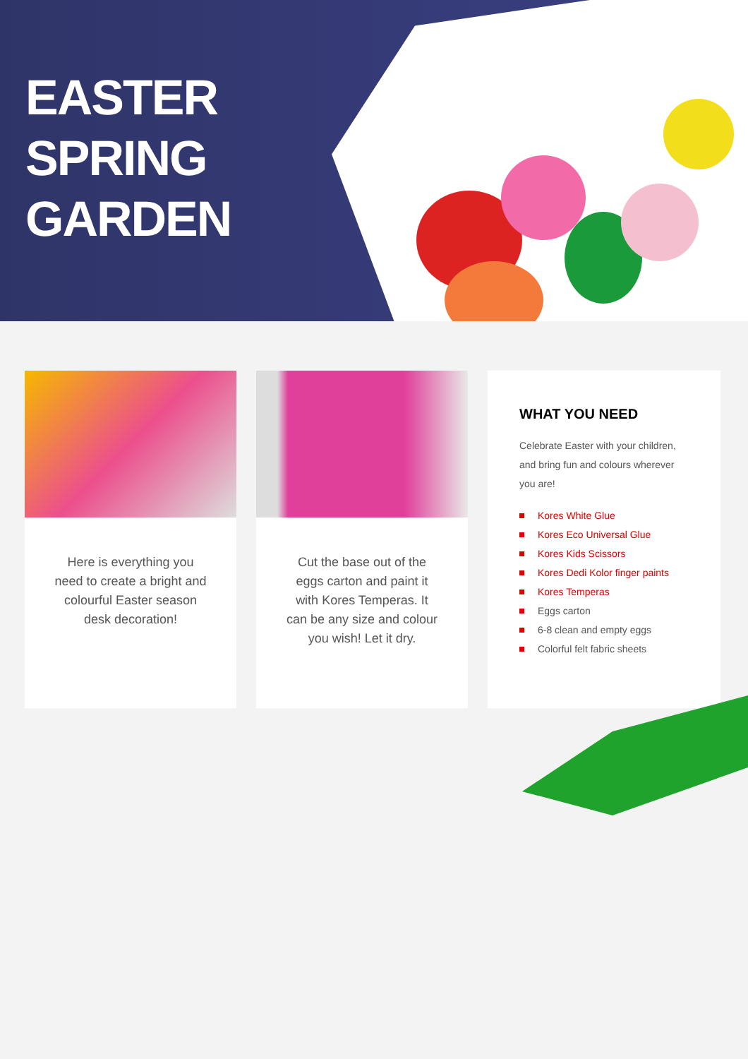EASTER
SPRING
GARDEN
Here is everything you need to create a bright and colourful Easter season desk decoration!
Cut the base out of the eggs carton and paint it with Kores Temperas. It can be any size and colour you wish! Let it dry.
WHAT YOU NEED
Celebrate Easter with your children, and bring fun and colours wherever you are!
Kores White Glue
Kores Eco Universal Glue
Kores Kids Scissors
Kores Dedi Kolor finger paints
Kores Temperas
Eggs carton
6-8 clean and empty eggs
Colorful felt fabric sheets